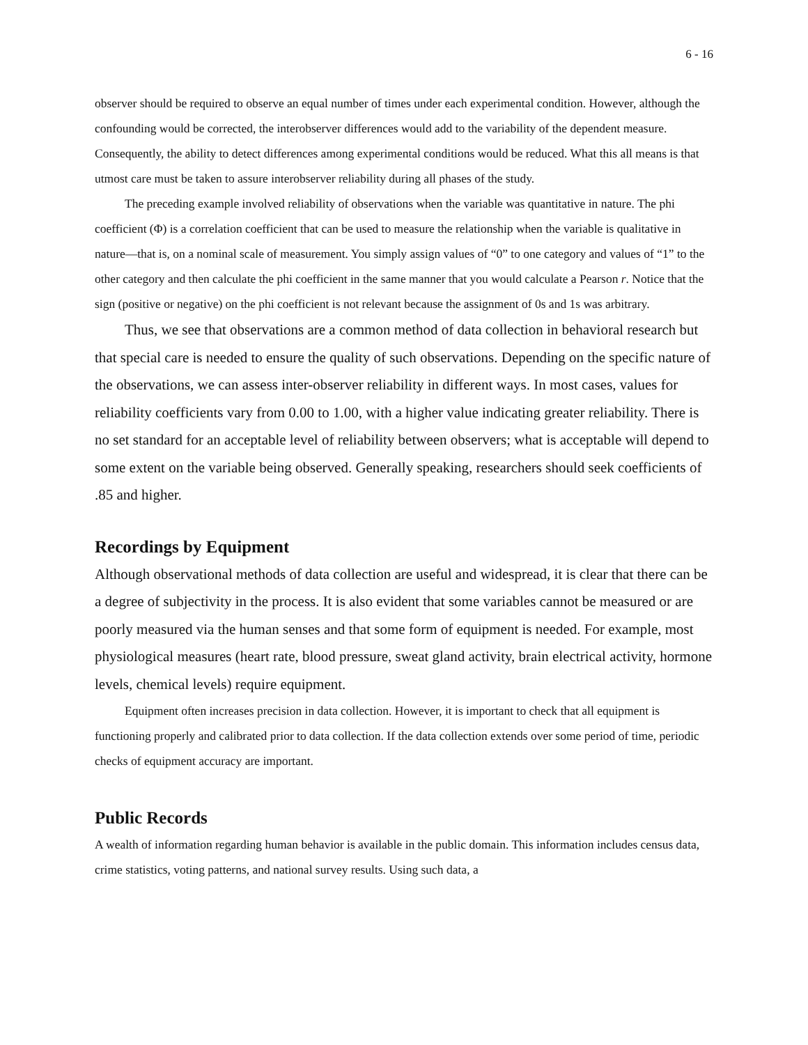6 - 16
observer should be required to observe an equal number of times under each experimental condition. However, although the confounding would be corrected, the interobserver differences would add to the variability of the dependent measure. Consequently, the ability to detect differences among experimental conditions would be reduced. What this all means is that utmost care must be taken to assure interobserver reliability during all phases of the study.
The preceding example involved reliability of observations when the variable was quantitative in nature. The phi coefficient (Φ) is a correlation coefficient that can be used to measure the relationship when the variable is qualitative in nature—that is, on a nominal scale of measurement. You simply assign values of “0” to one category and values of “1” to the other category and then calculate the phi coefficient in the same manner that you would calculate a Pearson r. Notice that the sign (positive or negative) on the phi coefficient is not relevant because the assignment of 0s and 1s was arbitrary.
Thus, we see that observations are a common method of data collection in behavioral research but that special care is needed to ensure the quality of such observations. Depending on the specific nature of the observations, we can assess inter-observer reliability in different ways. In most cases, values for reliability coefficients vary from 0.00 to 1.00, with a higher value indicating greater reliability. There is no set standard for an acceptable level of reliability between observers; what is acceptable will depend to some extent on the variable being observed. Generally speaking, researchers should seek coefficients of .85 and higher.
Recordings by Equipment
Although observational methods of data collection are useful and widespread, it is clear that there can be a degree of subjectivity in the process. It is also evident that some variables cannot be measured or are poorly measured via the human senses and that some form of equipment is needed. For example, most physiological measures (heart rate, blood pressure, sweat gland activity, brain electrical activity, hormone levels, chemical levels) require equipment.
Equipment often increases precision in data collection. However, it is important to check that all equipment is functioning properly and calibrated prior to data collection. If the data collection extends over some period of time, periodic checks of equipment accuracy are important.
Public Records
A wealth of information regarding human behavior is available in the public domain. This information includes census data, crime statistics, voting patterns, and national survey results. Using such data, a